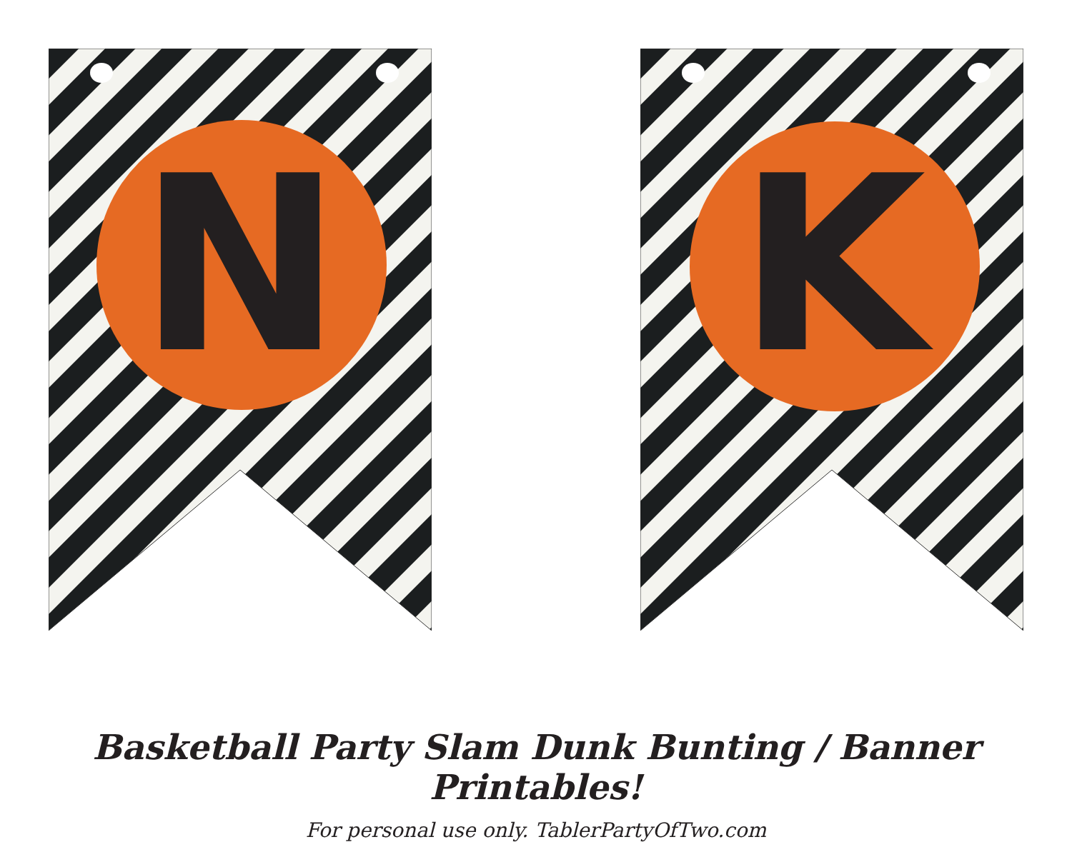N
K
Basketball Party Slam Dunk Bunting / Banner Printables!
For personal use only. TablerPartyOfTwo.com